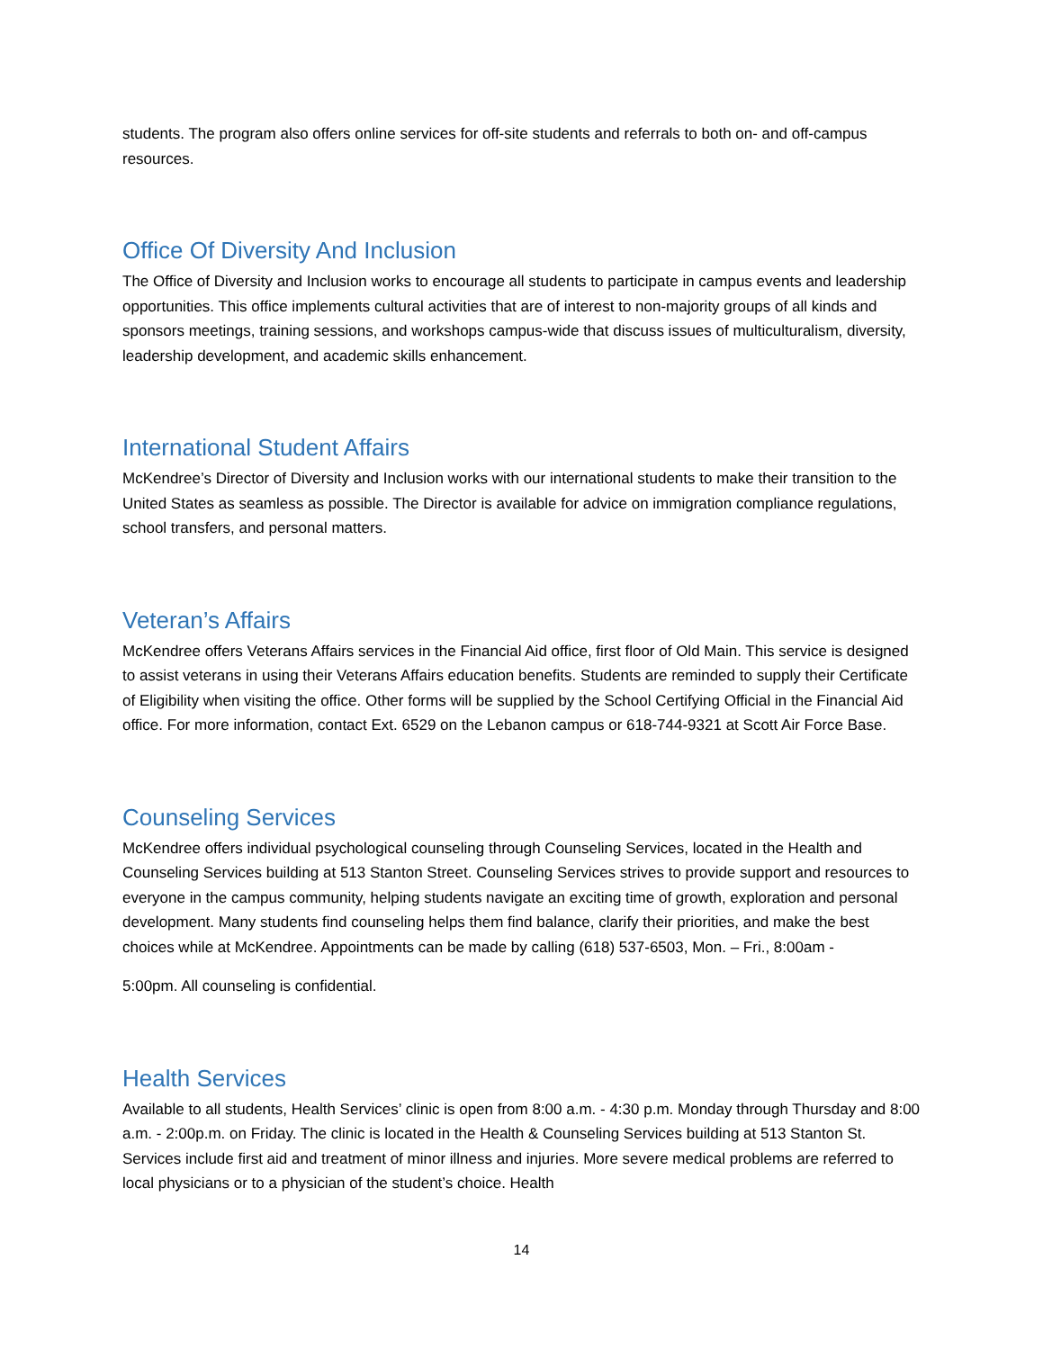students. The program also offers online services for off-site students and referrals to both on- and off-campus resources.
Office Of Diversity And Inclusion
The Office of Diversity and Inclusion works to encourage all students to participate in campus events and leadership opportunities. This office implements cultural activities that are of interest to non-majority groups of all kinds and sponsors meetings, training sessions, and workshops campus-wide that discuss issues of multiculturalism, diversity, leadership development, and academic skills enhancement.
International Student Affairs
McKendree’s Director of Diversity and Inclusion works with our international students to make their transition to the United States as seamless as possible. The Director is available for advice on immigration compliance regulations, school transfers, and personal matters.
Veteran’s Affairs
McKendree offers Veterans Affairs services in the Financial Aid office, first floor of Old Main. This service is designed to assist veterans in using their Veterans Affairs education benefits. Students are reminded to supply their Certificate of Eligibility when visiting the office. Other forms will be supplied by the School Certifying Official in the Financial Aid office. For more information, contact Ext. 6529 on the Lebanon campus or 618-744-9321 at Scott Air Force Base.
Counseling Services
McKendree offers individual psychological counseling through Counseling Services, located in the Health and Counseling Services building at 513 Stanton Street. Counseling Services strives to provide support and resources to everyone in the campus community, helping students navigate an exciting time of growth, exploration and personal development. Many students find counseling helps them find balance, clarify their priorities, and make the best choices while at McKendree. Appointments can be made by calling (618) 537-6503, Mon. – Fri., 8:00am -
5:00pm. All counseling is confidential.
Health Services
Available to all students, Health Services’ clinic is open from 8:00 a.m. - 4:30 p.m. Monday through Thursday and 8:00 a.m. - 2:00p.m. on Friday. The clinic is located in the Health & Counseling Services building at 513 Stanton St. Services include first aid and treatment of minor illness and injuries. More severe medical problems are referred to local physicians or to a physician of the student’s choice. Health
14